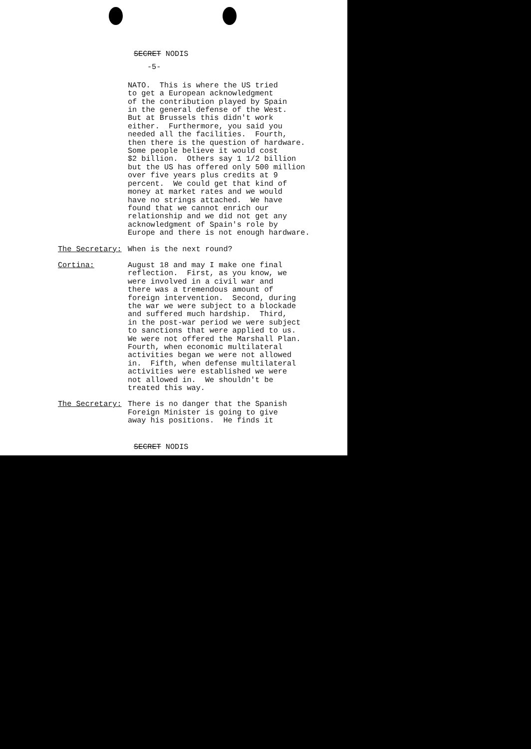SECRET NODIS
-5-
NATO. This is where the US tried to get a European acknowledgment of the contribution played by Spain in the general defense of the West. But at Brussels this didn't work either. Furthermore, you said you needed all the facilities. Fourth, then there is the question of hardware. Some people believe it would cost $2 billion. Others say 1 1/2 billion but the US has offered only 500 million over five years plus credits at 9 percent. We could get that kind of money at market rates and we would have no strings attached. We have found that we cannot enrich our relationship and we did not get any acknowledgment of Spain's role by Europe and there is not enough hardware.
The Secretary: When is the next round?
Cortina: August 18 and may I make one final reflection. First, as you know, we were involved in a civil war and there was a tremendous amount of foreign intervention. Second, during the war we were subject to a blockade and suffered much hardship. Third, in the post-war period we were subject to sanctions that were applied to us. We were not offered the Marshall Plan. Fourth, when economic multilateral activities began we were not allowed in. Fifth, when defense multilateral activities were established we were not allowed in. We shouldn't be treated this way.
The Secretary: There is no danger that the Spanish Foreign Minister is going to give away his positions. He finds it
SECRET NODIS